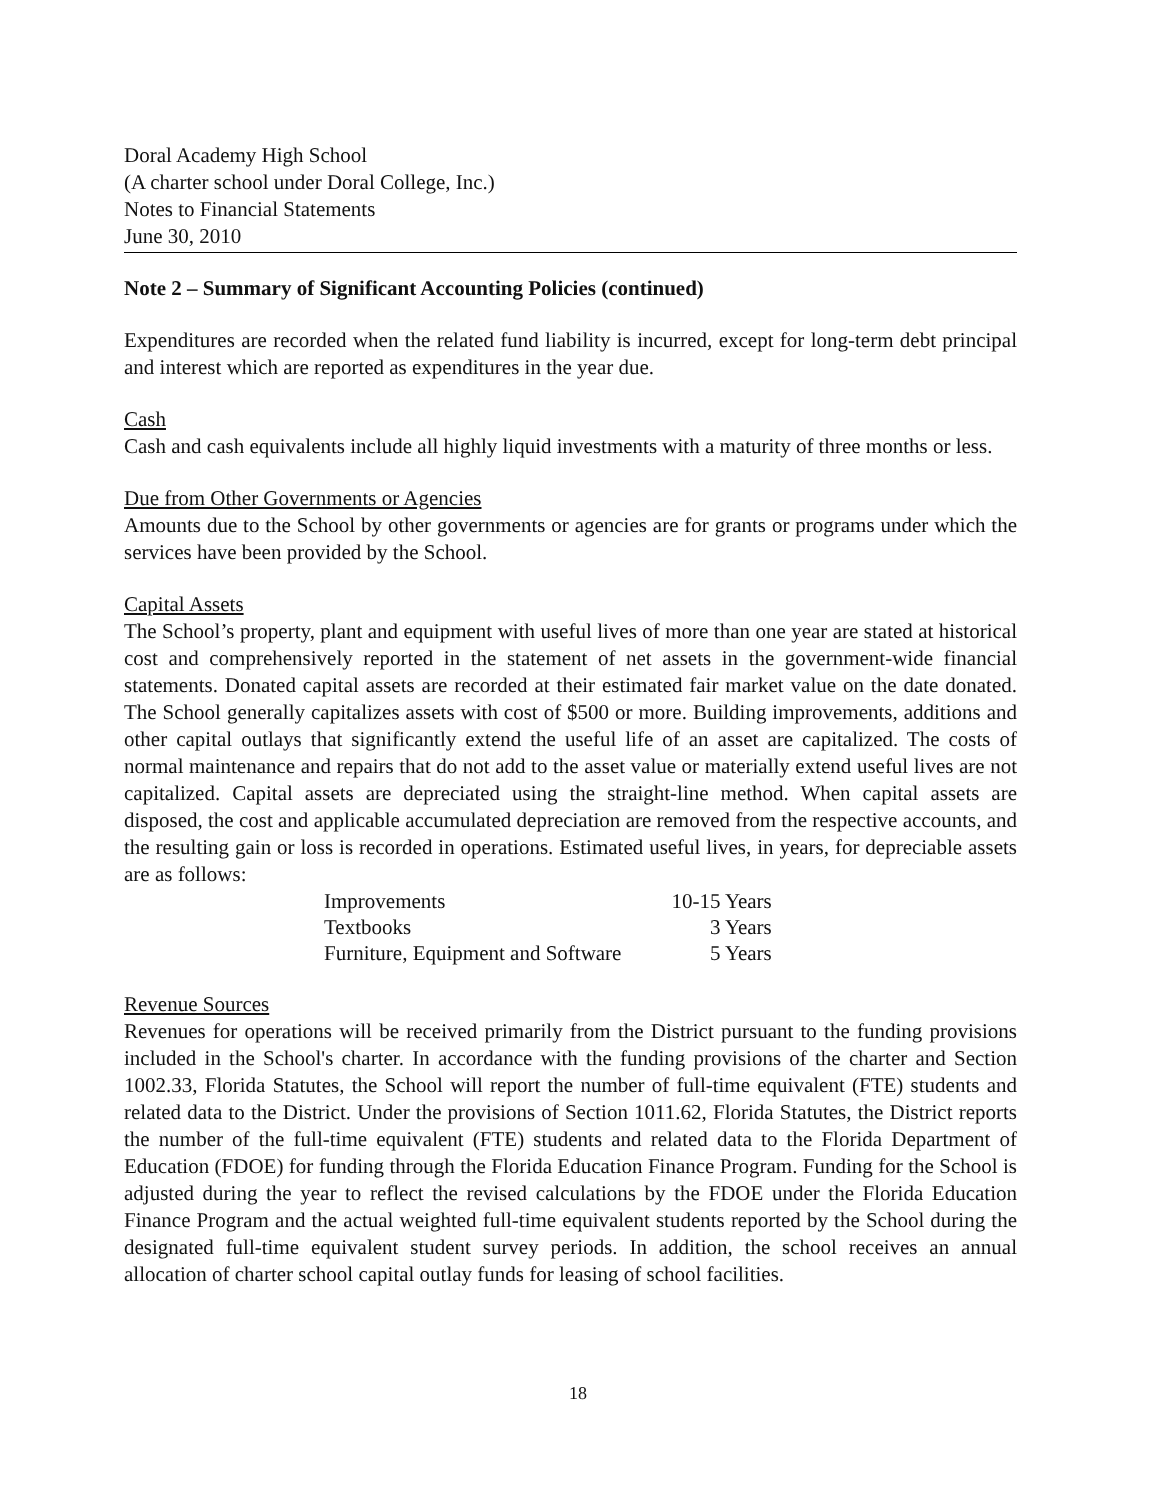Doral Academy High School
(A charter school under Doral College, Inc.)
Notes to Financial Statements
June 30, 2010
Note 2 – Summary of Significant Accounting Policies (continued)
Expenditures are recorded when the related fund liability is incurred, except for long-term debt principal and interest which are reported as expenditures in the year due.
Cash
Cash and cash equivalents include all highly liquid investments with a maturity of three months or less.
Due from Other Governments or Agencies
Amounts due to the School by other governments or agencies are for grants or programs under which the services have been provided by the School.
Capital Assets
The School’s property, plant and equipment with useful lives of more than one year are stated at historical cost and comprehensively reported in the statement of net assets in the government-wide financial statements. Donated capital assets are recorded at their estimated fair market value on the date donated. The School generally capitalizes assets with cost of $500 or more. Building improvements, additions and other capital outlays that significantly extend the useful life of an asset are capitalized. The costs of normal maintenance and repairs that do not add to the asset value or materially extend useful lives are not capitalized. Capital assets are depreciated using the straight-line method. When capital assets are disposed, the cost and applicable accumulated depreciation are removed from the respective accounts, and the resulting gain or loss is recorded in operations. Estimated useful lives, in years, for depreciable assets are as follows:
| Improvements | 10-15 Years |
| Textbooks | 3 Years |
| Furniture, Equipment and Software | 5 Years |
Revenue Sources
Revenues for operations will be received primarily from the District pursuant to the funding provisions included in the School's charter. In accordance with the funding provisions of the charter and Section 1002.33, Florida Statutes, the School will report the number of full-time equivalent (FTE) students and related data to the District. Under the provisions of Section 1011.62, Florida Statutes, the District reports the number of the full-time equivalent (FTE) students and related data to the Florida Department of Education (FDOE) for funding through the Florida Education Finance Program. Funding for the School is adjusted during the year to reflect the revised calculations by the FDOE under the Florida Education Finance Program and the actual weighted full-time equivalent students reported by the School during the designated full-time equivalent student survey periods. In addition, the school receives an annual allocation of charter school capital outlay funds for leasing of school facilities.
18